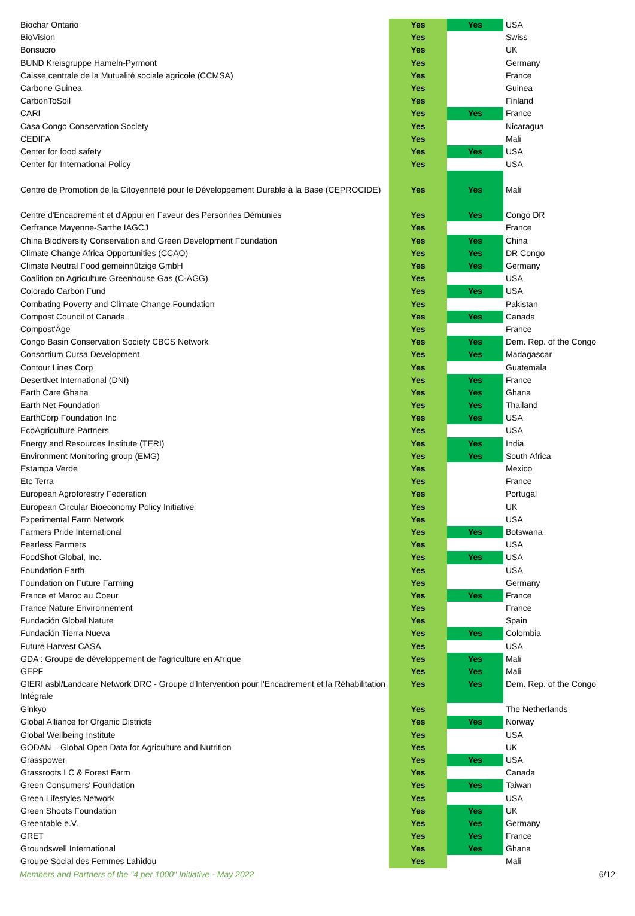| Biochar Ontario | Yes | Yes | USA |
| BioVision | Yes | | Swiss |
| Bonsucro | Yes | | UK |
| BUND Kreisgruppe Hameln-Pyrmont | Yes | | Germany |
| Caisse centrale de la Mutualité sociale agricole (CCMSA) | Yes | | France |
| Carbone Guinea | Yes | | Guinea |
| CarbonToSoil | Yes | | Finland |
| CARI | Yes | Yes | France |
| Casa Congo Conservation Society | Yes | | Nicaragua |
| CEDIFA | Yes | | Mali |
| Center for food safety | Yes | Yes | USA |
| Center for International Policy | Yes | | USA |
| Centre de Promotion de la Citoyenneté pour le Développement Durable à la Base (CEPROCIDE) | Yes | Yes | Mali |
| Centre d'Encadrement et d'Appui en Faveur des Personnes Démunies | Yes | Yes | Congo DR |
| Cerfrance Mayenne-Sarthe IAGCJ | Yes | | France |
| China Biodiversity Conservation and Green Development Foundation | Yes | Yes | China |
| Climate Change Africa Opportunities (CCAO) | Yes | Yes | DR Congo |
| Climate Neutral Food gemeinnützige GmbH | Yes | Yes | Germany |
| Coalition on Agriculture Greenhouse Gas (C-AGG) | Yes | | USA |
| Colorado Carbon Fund | Yes | Yes | USA |
| Combating Poverty and Climate Change Foundation | Yes | | Pakistan |
| Compost Council of Canada | Yes | Yes | Canada |
| Compost'Âge | Yes | | France |
| Congo Basin Conservation Society CBCS Network | Yes | Yes | Dem. Rep. of the Congo |
| Consortium Cursa Development | Yes | Yes | Madagascar |
| Contour Lines Corp | Yes | | Guatemala |
| DesertNet International (DNI) | Yes | Yes | France |
| Earth Care Ghana | Yes | Yes | Ghana |
| Earth Net Foundation | Yes | Yes | Thailand |
| EarthCorp Foundation Inc | Yes | Yes | USA |
| EcoAgriculture Partners | Yes | | USA |
| Energy and Resources Institute (TERI) | Yes | Yes | India |
| Environment Monitoring group (EMG) | Yes | Yes | South Africa |
| Estampa Verde | Yes | | Mexico |
| Etc Terra | Yes | | France |
| European Agroforestry Federation | Yes | | Portugal |
| European Circular Bioeconomy Policy Initiative | Yes | | UK |
| Experimental Farm Network | Yes | | USA |
| Farmers Pride International | Yes | Yes | Botswana |
| Fearless Farmers | Yes | | USA |
| FoodShot Global, Inc. | Yes | Yes | USA |
| Foundation Earth | Yes | | USA |
| Foundation on Future Farming | Yes | | Germany |
| France et Maroc au Coeur | Yes | Yes | France |
| France Nature Environnement | Yes | | France |
| Fundación Global Nature | Yes | | Spain |
| Fundación Tierra Nueva | Yes | Yes | Colombia |
| Future Harvest CASA | Yes | | USA |
| GDA : Groupe de développement de l'agriculture en Afrique | Yes | Yes | Mali |
| GEPF | Yes | Yes | Mali |
| GIERI asbl/Landcare Network DRC - Groupe d'Intervention pour l'Encadrement et la Réhabilitation Intégrale | Yes | Yes | Dem. Rep. of the Congo |
| Ginkyo | Yes | | The Netherlands |
| Global Alliance for Organic Districts | Yes | Yes | Norway |
| Global Wellbeing Institute | Yes | | USA |
| GODAN – Global Open Data for Agriculture and Nutrition | Yes | | UK |
| Grasspower | Yes | Yes | USA |
| Grassroots LC & Forest Farm | Yes | | Canada |
| Green Consumers' Foundation | Yes | Yes | Taiwan |
| Green Lifestyles Network | Yes | | USA |
| Green Shoots Foundation | Yes | Yes | UK |
| Greentable e.V. | Yes | Yes | Germany |
| GRET | Yes | Yes | France |
| Groundswell International | Yes | Yes | Ghana |
| Groupe Social des Femmes Lahidou | Yes | | Mali |
Members and Partners of the "4 per 1000" Initiative - May 2022 6/12